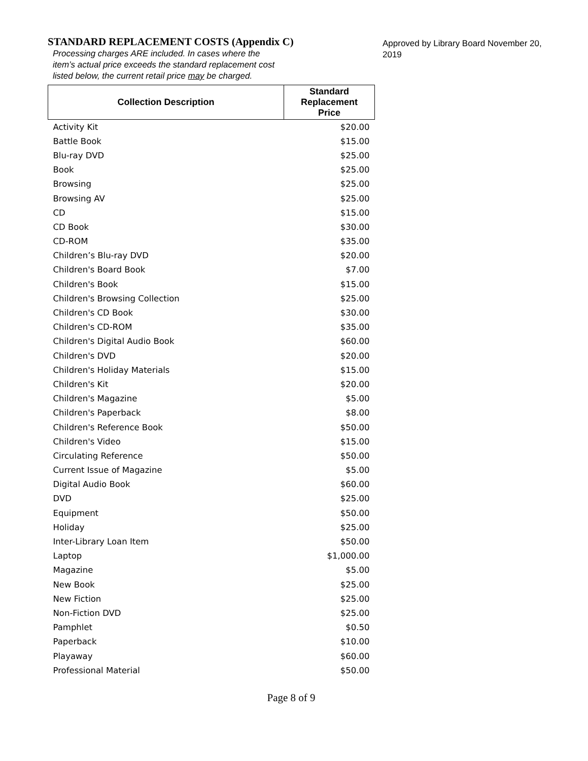STANDARD REPLACEMENT COSTS (Appendix C)
Processing charges ARE included. In cases where the item’s actual price exceeds the standard replacement cost listed below, the current retail price may be charged.
Approved by Library Board November 20, 2019
| Collection Description | Standard Replacement Price |
| --- | --- |
| Activity Kit | $20.00 |
| Battle Book | $15.00 |
| Blu-ray DVD | $25.00 |
| Book | $25.00 |
| Browsing | $25.00 |
| Browsing AV | $25.00 |
| CD | $15.00 |
| CD Book | $30.00 |
| CD-ROM | $35.00 |
| Children’s Blu-ray DVD | $20.00 |
| Children's Board Book | $7.00 |
| Children's Book | $15.00 |
| Children's Browsing Collection | $25.00 |
| Children's CD Book | $30.00 |
| Children's CD-ROM | $35.00 |
| Children's Digital Audio Book | $60.00 |
| Children's DVD | $20.00 |
| Children's Holiday Materials | $15.00 |
| Children's Kit | $20.00 |
| Children's Magazine | $5.00 |
| Children's Paperback | $8.00 |
| Children's Reference Book | $50.00 |
| Children's Video | $15.00 |
| Circulating Reference | $50.00 |
| Current Issue of Magazine | $5.00 |
| Digital Audio Book | $60.00 |
| DVD | $25.00 |
| Equipment | $50.00 |
| Holiday | $25.00 |
| Inter-Library Loan Item | $50.00 |
| Laptop | $1,000.00 |
| Magazine | $5.00 |
| New Book | $25.00 |
| New Fiction | $25.00 |
| Non-Fiction DVD | $25.00 |
| Pamphlet | $0.50 |
| Paperback | $10.00 |
| Playaway | $60.00 |
| Professional Material | $50.00 |
Page 8 of 9